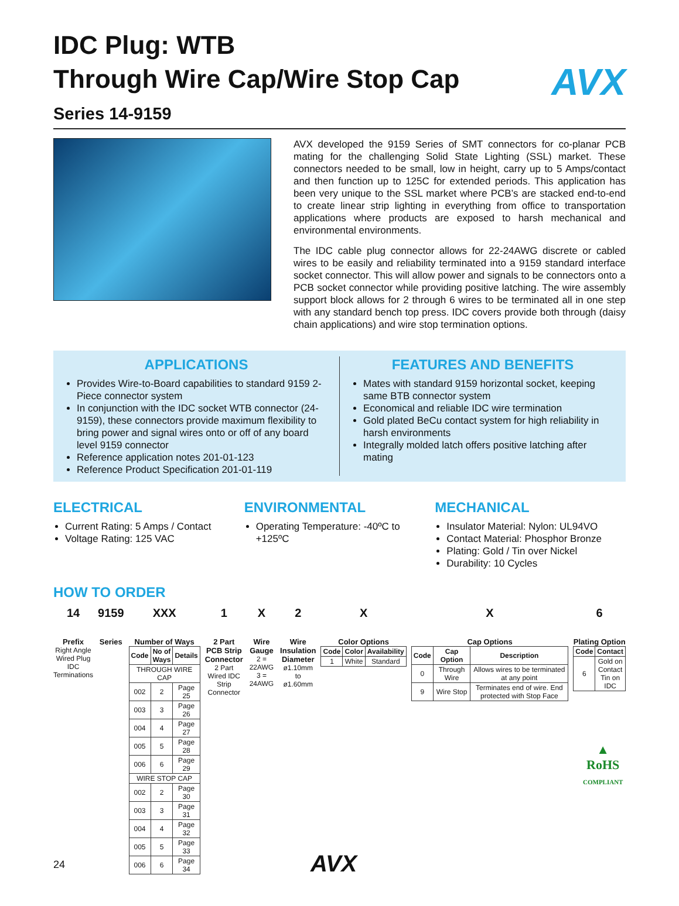AVX
IDC Plug: WTB
Through Wire Cap/Wire Stop Cap
Series 14-9159
AVX developed the 9159 Series of SMT connectors for co-planar PCB mating for the challenging Solid State Lighting (SSL) market. These connectors needed to be small, low in height, carry up to 5 Amps/contact and then function up to 125C for extended periods. This application has been very unique to the SSL market where PCB’s are stacked end-to-end to create linear strip lighting in everything from office to transportation applications where products are exposed to harsh mechanical and environmental environments.
The IDC cable plug connector allows for 22-24AWG discrete or cabled wires to be easily and reliability terminated into a 9159 standard interface socket connector. This will allow power and signals to be connectors onto a PCB socket connector while providing positive latching. The wire assembly support block allows for 2 through 6 wires to be terminated all in one step with any standard bench top press. IDC covers provide both through (daisy chain applications) and wire stop termination options.
APPLICATIONS
Provides Wire-to-Board capabilities to standard 9159 2-Piece connector system
In conjunction with the IDC socket WTB connector (24-9159), these connectors provide maximum flexibility to bring power and signal wires onto or off of any board level 9159 connector
Reference application notes 201-01-123
Reference Product Specification 201-01-119
FEATURES AND BENEFITS
Mates with standard 9159 horizontal socket, keeping same BTB connector system
Economical and reliable IDC wire termination
Gold plated BeCu contact system for high reliability in harsh environments
Integrally molded latch offers positive latching after mating
ELECTRICAL
Current Rating: 5 Amps / Contact
Voltage Rating: 125 VAC
ENVIRONMENTAL
Operating Temperature: -40ºC to +125ºC
MECHANICAL
Insulator Material: Nylon: UL94VO
Contact Material: Phosphor Bronze
Plating: Gold / Tin over Nickel
Durability: 10 Cycles
HOW TO ORDER
14
Prefix
Right Angle
Wired Plug
IDC Terminations
9159
Series
XXX
Number of Ways
| Code | No of Ways | Details |
| --- | --- | --- |
| THROUGH WIRE CAP | | |
| 002 | 2 | Page 25 |
| 003 | 3 | Page 26 |
| 004 | 4 | Page 27 |
| 005 | 5 | Page 28 |
| 006 | 6 | Page 29 |
| WIRE STOP CAP | | |
| 002 | 2 | Page 30 |
| 003 | 3 | Page 31 |
| 004 | 4 | Page 32 |
| 005 | 5 | Page 33 |
| 006 | 6 | Page 34 |
1
2 Part
PCB Strip
Connector
2 Part
Wired IDC
Strip
Connector
X
Wire Gauge
2 = 22AWG
3 = 24AWG
2
Wire
Insulation
Diameter
ø1.10mm
to ø1.60mm
X
Color Options
| Code | Color | Availability |
| --- | --- | --- |
| 1 | White | Standard |
X
Cap Options
| Code | Cap Option | Description |
| --- | --- | --- |
| 0 | Through Wire | Allows wires to be terminated at any point |
| 9 | Wire Stop | Terminates end of wire. End protected with Stop Face |
6
Plating Option
| Code | Contact |
| --- | --- |
| 6 | Gold on Contact Tin on IDC |
▲
RoHS
COMPLIANT
24 AVX